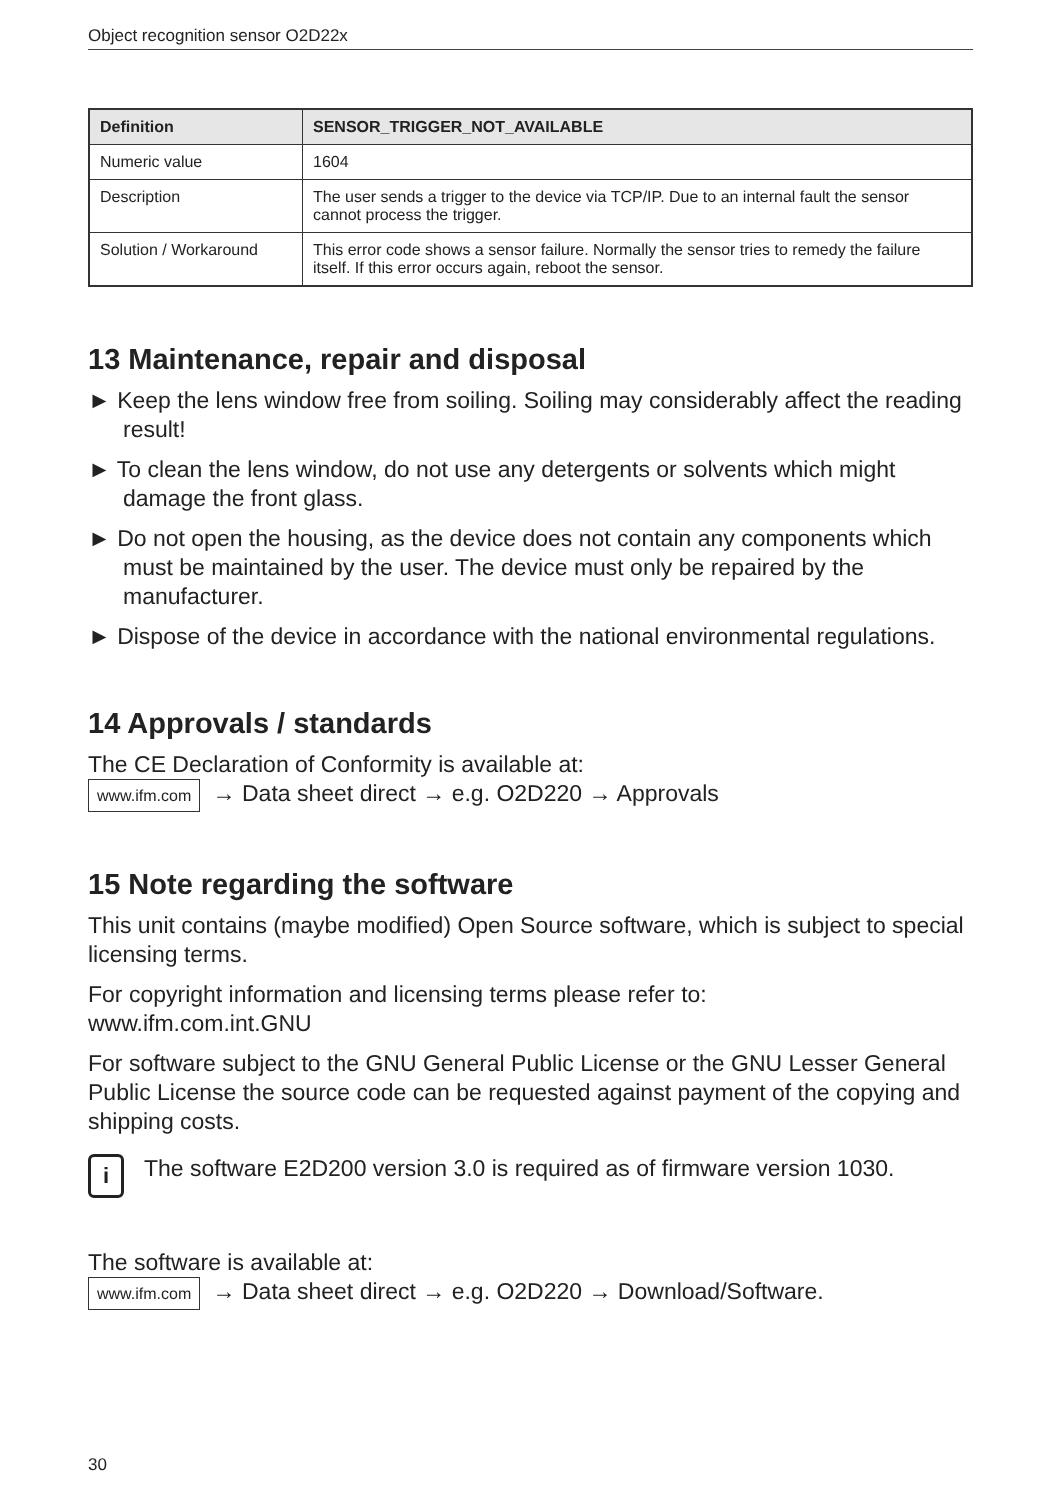Object recognition sensor O2D22x
| Definition | SENSOR_TRIGGER_NOT_AVAILABLE |
| --- | --- |
| Numeric value | 1604 |
| Description | The user sends a trigger to the device via TCP/IP. Due to an internal fault the sensor cannot process the trigger. |
| Solution / Workaround | This error code shows a sensor failure. Normally the sensor tries to remedy the failure itself. If this error occurs again, reboot the sensor. |
13 Maintenance, repair and disposal
► Keep the lens window free from soiling. Soiling may considerably affect the reading result!
► To clean the lens window, do not use any detergents or solvents which might damage the front glass.
► Do not open the housing, as the device does not contain any components which must be maintained by the user. The device must only be repaired by the manufacturer.
► Dispose of the device in accordance with the national environmental regulations.
14 Approvals / standards
The CE Declaration of Conformity is available at:
www.ifm.com → Data sheet direct → e.g. O2D220 → Approvals
15 Note regarding the software
This unit contains (maybe modified) Open Source software, which is subject to special licensing terms.
For copyright information and licensing terms please refer to:
www.ifm.com.int.GNU
For software subject to the GNU General Public License or the GNU Lesser General Public License the source code can be requested against payment of the copying and shipping costs.
i
The software E2D200 version 3.0 is required as of firmware version 1030.
The software is available at:
www.ifm.com → Data sheet direct → e.g. O2D220 → Download/Software.
30